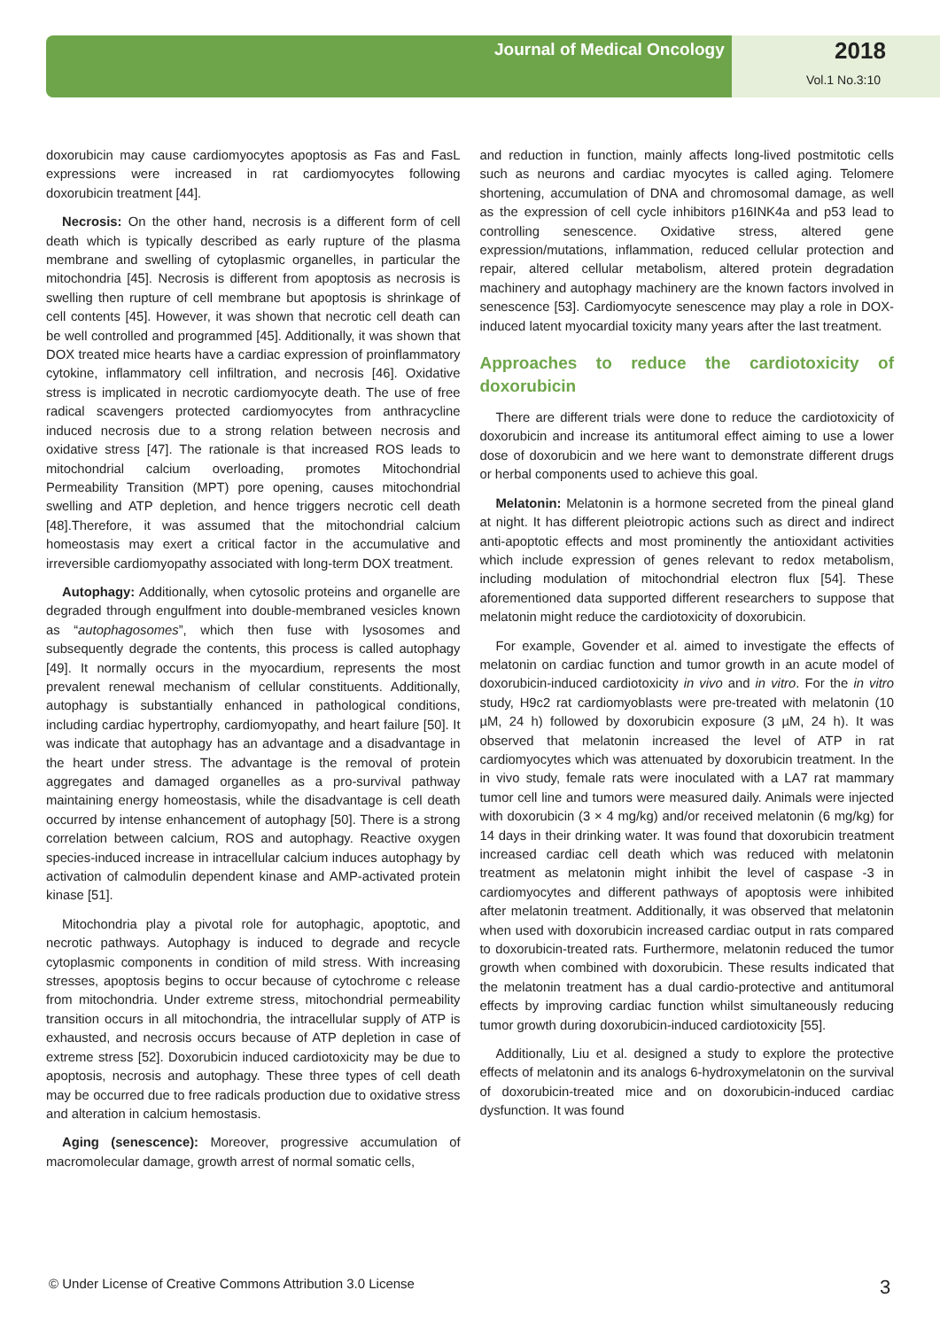Journal of Medical Oncology 2018
Vol.1 No.3:10
doxorubicin may cause cardiomyocytes apoptosis as Fas and FasL expressions were increased in rat cardiomyocytes following doxorubicin treatment [44].
Necrosis: On the other hand, necrosis is a different form of cell death which is typically described as early rupture of the plasma membrane and swelling of cytoplasmic organelles, in particular the mitochondria [45]. Necrosis is different from apoptosis as necrosis is swelling then rupture of cell membrane but apoptosis is shrinkage of cell contents [45]. However, it was shown that necrotic cell death can be well controlled and programmed [45]. Additionally, it was shown that DOX treated mice hearts have a cardiac expression of proinflammatory cytokine, inflammatory cell infiltration, and necrosis [46]. Oxidative stress is implicated in necrotic cardiomyocyte death. The use of free radical scavengers protected cardiomyocytes from anthracycline induced necrosis due to a strong relation between necrosis and oxidative stress [47]. The rationale is that increased ROS leads to mitochondrial calcium overloading, promotes Mitochondrial Permeability Transition (MPT) pore opening, causes mitochondrial swelling and ATP depletion, and hence triggers necrotic cell death [48].Therefore, it was assumed that the mitochondrial calcium homeostasis may exert a critical factor in the accumulative and irreversible cardiomyopathy associated with long-term DOX treatment.
Autophagy: Additionally, when cytosolic proteins and organelle are degraded through engulfment into double-membraned vesicles known as “autophagosomes”, which then fuse with lysosomes and subsequently degrade the contents, this process is called autophagy [49]. It normally occurs in the myocardium, represents the most prevalent renewal mechanism of cellular constituents. Additionally, autophagy is substantially enhanced in pathological conditions, including cardiac hypertrophy, cardiomyopathy, and heart failure [50]. It was indicate that autophagy has an advantage and a disadvantage in the heart under stress. The advantage is the removal of protein aggregates and damaged organelles as a pro-survival pathway maintaining energy homeostasis, while the disadvantage is cell death occurred by intense enhancement of autophagy [50]. There is a strong correlation between calcium, ROS and autophagy. Reactive oxygen species-induced increase in intracellular calcium induces autophagy by activation of calmodulin dependent kinase and AMP-activated protein kinase [51].
Mitochondria play a pivotal role for autophagic, apoptotic, and necrotic pathways. Autophagy is induced to degrade and recycle cytoplasmic components in condition of mild stress. With increasing stresses, apoptosis begins to occur because of cytochrome c release from mitochondria. Under extreme stress, mitochondrial permeability transition occurs in all mitochondria, the intracellular supply of ATP is exhausted, and necrosis occurs because of ATP depletion in case of extreme stress [52]. Doxorubicin induced cardiotoxicity may be due to apoptosis, necrosis and autophagy. These three types of cell death may be occurred due to free radicals production due to oxidative stress and alteration in calcium hemostasis.
Aging (senescence): Moreover, progressive accumulation of macromolecular damage, growth arrest of normal somatic cells,
and reduction in function, mainly affects long-lived postmitotic cells such as neurons and cardiac myocytes is called aging. Telomere shortening, accumulation of DNA and chromosomal damage, as well as the expression of cell cycle inhibitors p16INK4a and p53 lead to controlling senescence. Oxidative stress, altered gene expression/mutations, inflammation, reduced cellular protection and repair, altered cellular metabolism, altered protein degradation machinery and autophagy machinery are the known factors involved in senescence [53]. Cardiomyocyte senescence may play a role in DOX-induced latent myocardial toxicity many years after the last treatment.
Approaches to reduce the cardiotoxicity of doxorubicin
There are different trials were done to reduce the cardiotoxicity of doxorubicin and increase its antitumoral effect aiming to use a lower dose of doxorubicin and we here want to demonstrate different drugs or herbal components used to achieve this goal.
Melatonin: Melatonin is a hormone secreted from the pineal gland at night. It has different pleiotropic actions such as direct and indirect anti-apoptotic effects and most prominently the antioxidant activities which include expression of genes relevant to redox metabolism, including modulation of mitochondrial electron flux [54]. These aforementioned data supported different researchers to suppose that melatonin might reduce the cardiotoxicity of doxorubicin.
For example, Govender et al. aimed to investigate the effects of melatonin on cardiac function and tumor growth in an acute model of doxorubicin-induced cardiotoxicity in vivo and in vitro. For the in vitro study, H9c2 rat cardiomyoblasts were pre-treated with melatonin (10 µM, 24 h) followed by doxorubicin exposure (3 µM, 24 h). It was observed that melatonin increased the level of ATP in rat cardiomyocytes which was attenuated by doxorubicin treatment. In the in vivo study, female rats were inoculated with a LA7 rat mammary tumor cell line and tumors were measured daily. Animals were injected with doxorubicin (3 × 4 mg/kg) and/or received melatonin (6 mg/kg) for 14 days in their drinking water. It was found that doxorubicin treatment increased cardiac cell death which was reduced with melatonin treatment as melatonin might inhibit the level of caspase -3 in cardiomyocytes and different pathways of apoptosis were inhibited after melatonin treatment. Additionally, it was observed that melatonin when used with doxorubicin increased cardiac output in rats compared to doxorubicin-treated rats. Furthermore, melatonin reduced the tumor growth when combined with doxorubicin. These results indicated that the melatonin treatment has a dual cardio-protective and antitumoral effects by improving cardiac function whilst simultaneously reducing tumor growth during doxorubicin-induced cardiotoxicity [55].
Additionally, Liu et al. designed a study to explore the protective effects of melatonin and its analogs 6-hydroxymelatonin on the survival of doxorubicin-treated mice and on doxorubicin-induced cardiac dysfunction. It was found
© Under License of Creative Commons Attribution 3.0 License
3